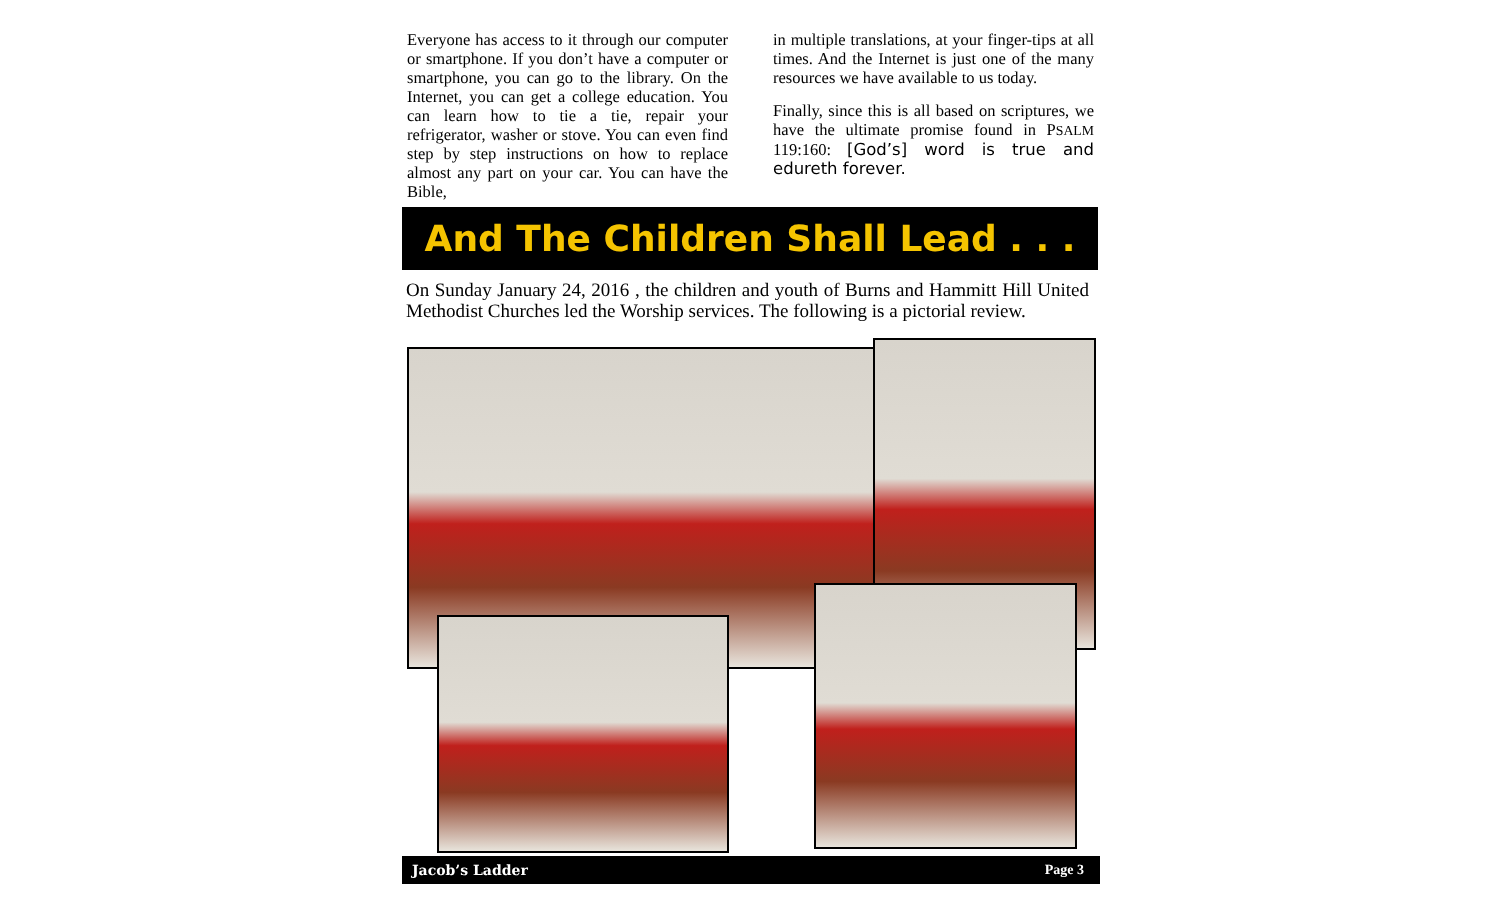Everyone has access to it through our computer or smartphone. If you don’t have a computer or smartphone, you can go to the library. On the Internet, you can get a college education. You can learn how to tie a tie, repair your refrigerator, washer or stove. You can even find step by step instructions on how to replace almost any part on your car. You can have the Bible,
in multiple translations, at your finger-tips at all times. And the Internet is just one of the many resources we have available to us today.
Finally, since this is all based on scriptures, we have the ultimate promise found in PSALM 119:160: [God’s] word is true and edureth forever.
And The Children Shall Lead . . .
On Sunday January 24, 2016 , the children and youth of Burns and Hammitt Hill United Methodist Churches led the Worship services. The following is a pictorial review.
Jacob’s Ladder Page 3